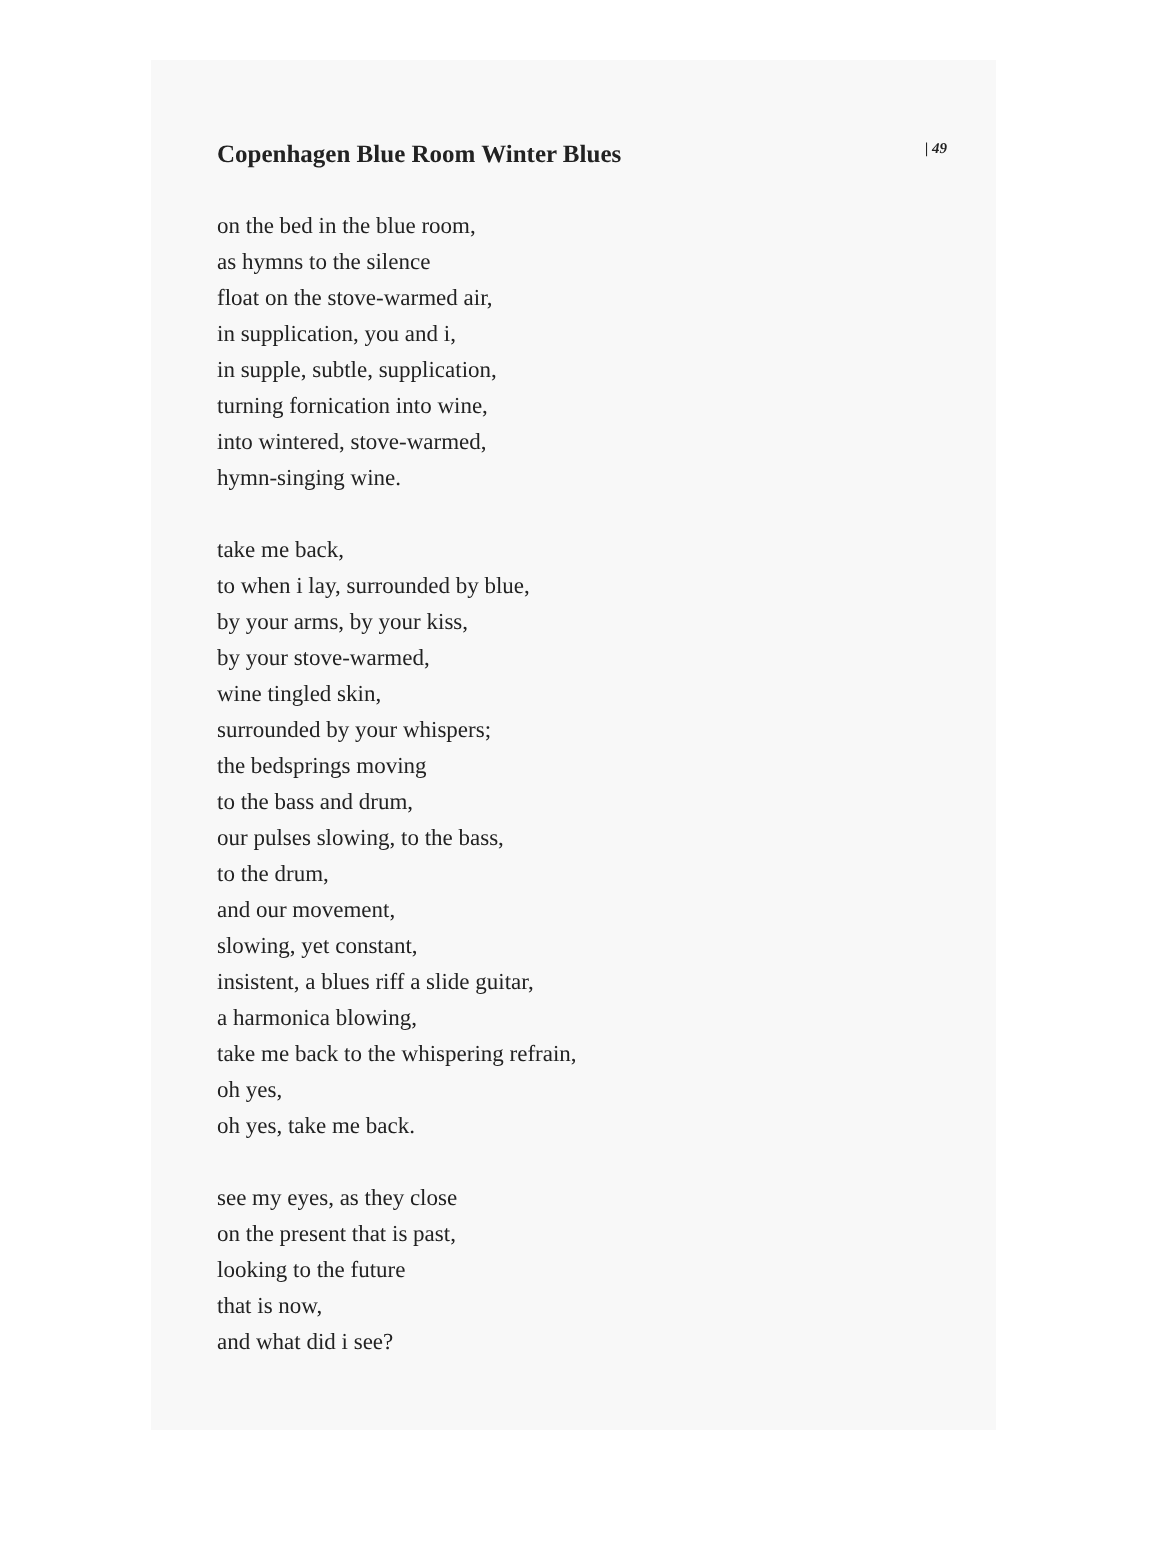Copenhagen Blue Room Winter Blues | 49
on the bed in the blue room,
as hymns to the silence
float on the stove-warmed air,
in supplication, you and i,
in supple, subtle, supplication,
turning fornication into wine,
into wintered, stove-warmed,
hymn-singing wine.
take me back,
to when i lay, surrounded by blue,
by your arms, by your kiss,
by your stove-warmed,
wine tingled skin,
surrounded by your whispers;
the bedsprings moving
to the bass and drum,
our pulses slowing, to the bass,
to the drum,
and our movement,
slowing, yet constant,
insistent, a blues riff a slide guitar,
a harmonica blowing,
take me back to the whispering refrain,
oh yes,
oh yes, take me back.
see my eyes, as they close
on the present that is past,
looking to the future
that is now,
and what did i see?